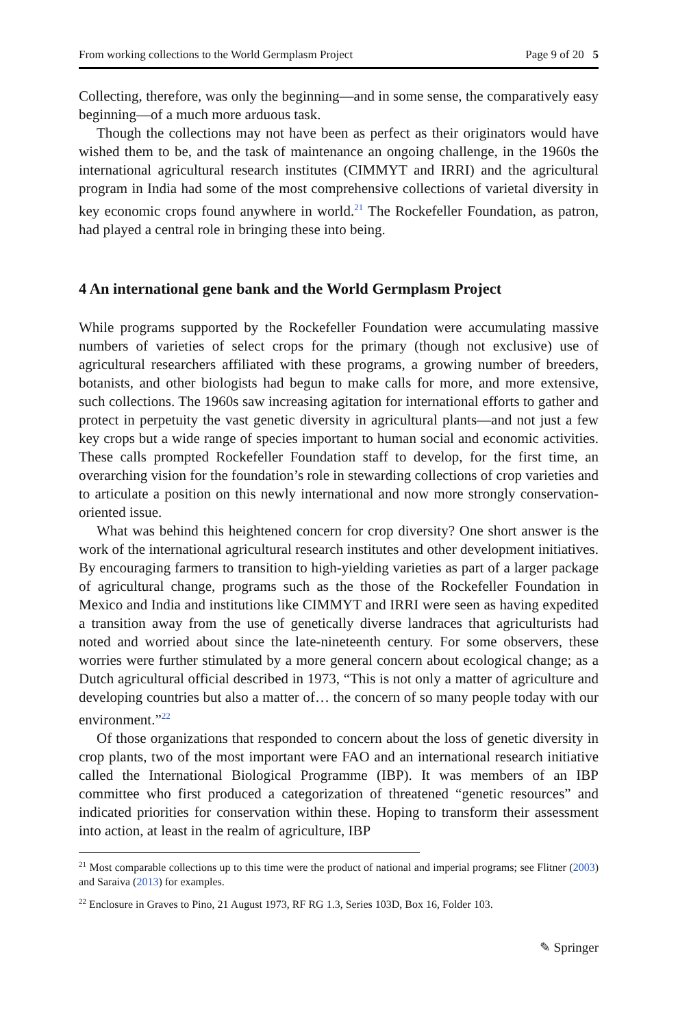From working collections to the World Germplasm Project Page 9 of 20 5
Collecting, therefore, was only the beginning—and in some sense, the comparatively easy beginning—of a much more arduous task.
Though the collections may not have been as perfect as their originators would have wished them to be, and the task of maintenance an ongoing challenge, in the 1960s the international agricultural research institutes (CIMMYT and IRRI) and the agricultural program in India had some of the most comprehensive collections of varietal diversity in key economic crops found anywhere in world.<sup>21</sup> The Rockefeller Foundation, as patron, had played a central role in bringing these into being.
4 An international gene bank and the World Germplasm Project
While programs supported by the Rockefeller Foundation were accumulating massive numbers of varieties of select crops for the primary (though not exclusive) use of agricultural researchers affiliated with these programs, a growing number of breeders, botanists, and other biologists had begun to make calls for more, and more extensive, such collections. The 1960s saw increasing agitation for international efforts to gather and protect in perpetuity the vast genetic diversity in agricultural plants—and not just a few key crops but a wide range of species important to human social and economic activities. These calls prompted Rockefeller Foundation staff to develop, for the first time, an overarching vision for the foundation’s role in stewarding collections of crop varieties and to articulate a position on this newly international and now more strongly conservation-oriented issue.
What was behind this heightened concern for crop diversity? One short answer is the work of the international agricultural research institutes and other development initiatives. By encouraging farmers to transition to high-yielding varieties as part of a larger package of agricultural change, programs such as the those of the Rockefeller Foundation in Mexico and India and institutions like CIMMYT and IRRI were seen as having expedited a transition away from the use of genetically diverse landraces that agriculturists had noted and worried about since the late-nineteenth century. For some observers, these worries were further stimulated by a more general concern about ecological change; as a Dutch agricultural official described in 1973, “This is not only a matter of agriculture and developing countries but also a matter of… the concern of so many people today with our environment.”<sup>22</sup>
Of those organizations that responded to concern about the loss of genetic diversity in crop plants, two of the most important were FAO and an international research initiative called the International Biological Programme (IBP). It was members of an IBP committee who first produced a categorization of threatened “genetic resources” and indicated priorities for conservation within these. Hoping to transform their assessment into action, at least in the realm of agriculture, IBP
<sup>21</sup> Most comparable collections up to this time were the product of national and imperial programs; see Flitner (2003) and Saraiva (2013) for examples.
<sup>22</sup> Enclosure in Graves to Pino, 21 August 1973, RF RG 1.3, Series 103D, Box 16, Folder 103.
✎ Springer